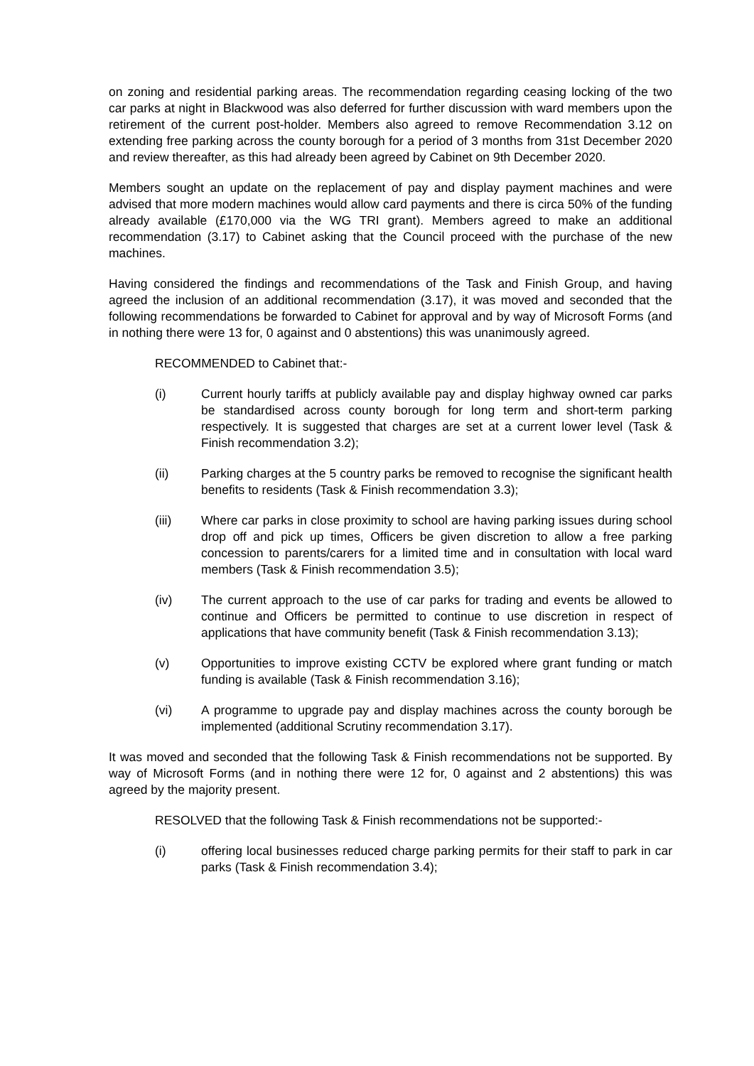on zoning and residential parking areas. The recommendation regarding ceasing locking of the two car parks at night in Blackwood was also deferred for further discussion with ward members upon the retirement of the current post-holder. Members also agreed to remove Recommendation 3.12 on extending free parking across the county borough for a period of 3 months from 31st December 2020 and review thereafter, as this had already been agreed by Cabinet on 9th December 2020.
Members sought an update on the replacement of pay and display payment machines and were advised that more modern machines would allow card payments and there is circa 50% of the funding already available (£170,000 via the WG TRI grant). Members agreed to make an additional recommendation (3.17) to Cabinet asking that the Council proceed with the purchase of the new machines.
Having considered the findings and recommendations of the Task and Finish Group, and having agreed the inclusion of an additional recommendation (3.17), it was moved and seconded that the following recommendations be forwarded to Cabinet for approval and by way of Microsoft Forms (and in nothing there were 13 for, 0 against and 0 abstentions) this was unanimously agreed.
RECOMMENDED to Cabinet that:-
(i) Current hourly tariffs at publicly available pay and display highway owned car parks be standardised across county borough for long term and short-term parking respectively. It is suggested that charges are set at a current lower level (Task & Finish recommendation 3.2);
(ii) Parking charges at the 5 country parks be removed to recognise the significant health benefits to residents (Task & Finish recommendation 3.3);
(iii) Where car parks in close proximity to school are having parking issues during school drop off and pick up times, Officers be given discretion to allow a free parking concession to parents/carers for a limited time and in consultation with local ward members (Task & Finish recommendation 3.5);
(iv) The current approach to the use of car parks for trading and events be allowed to continue and Officers be permitted to continue to use discretion in respect of applications that have community benefit (Task & Finish recommendation 3.13);
(v) Opportunities to improve existing CCTV be explored where grant funding or match funding is available (Task & Finish recommendation 3.16);
(vi) A programme to upgrade pay and display machines across the county borough be implemented (additional Scrutiny recommendation 3.17).
It was moved and seconded that the following Task & Finish recommendations not be supported. By way of Microsoft Forms (and in nothing there were 12 for, 0 against and 2 abstentions) this was agreed by the majority present.
RESOLVED that the following Task & Finish recommendations not be supported:-
(i) offering local businesses reduced charge parking permits for their staff to park in car parks (Task & Finish recommendation 3.4);